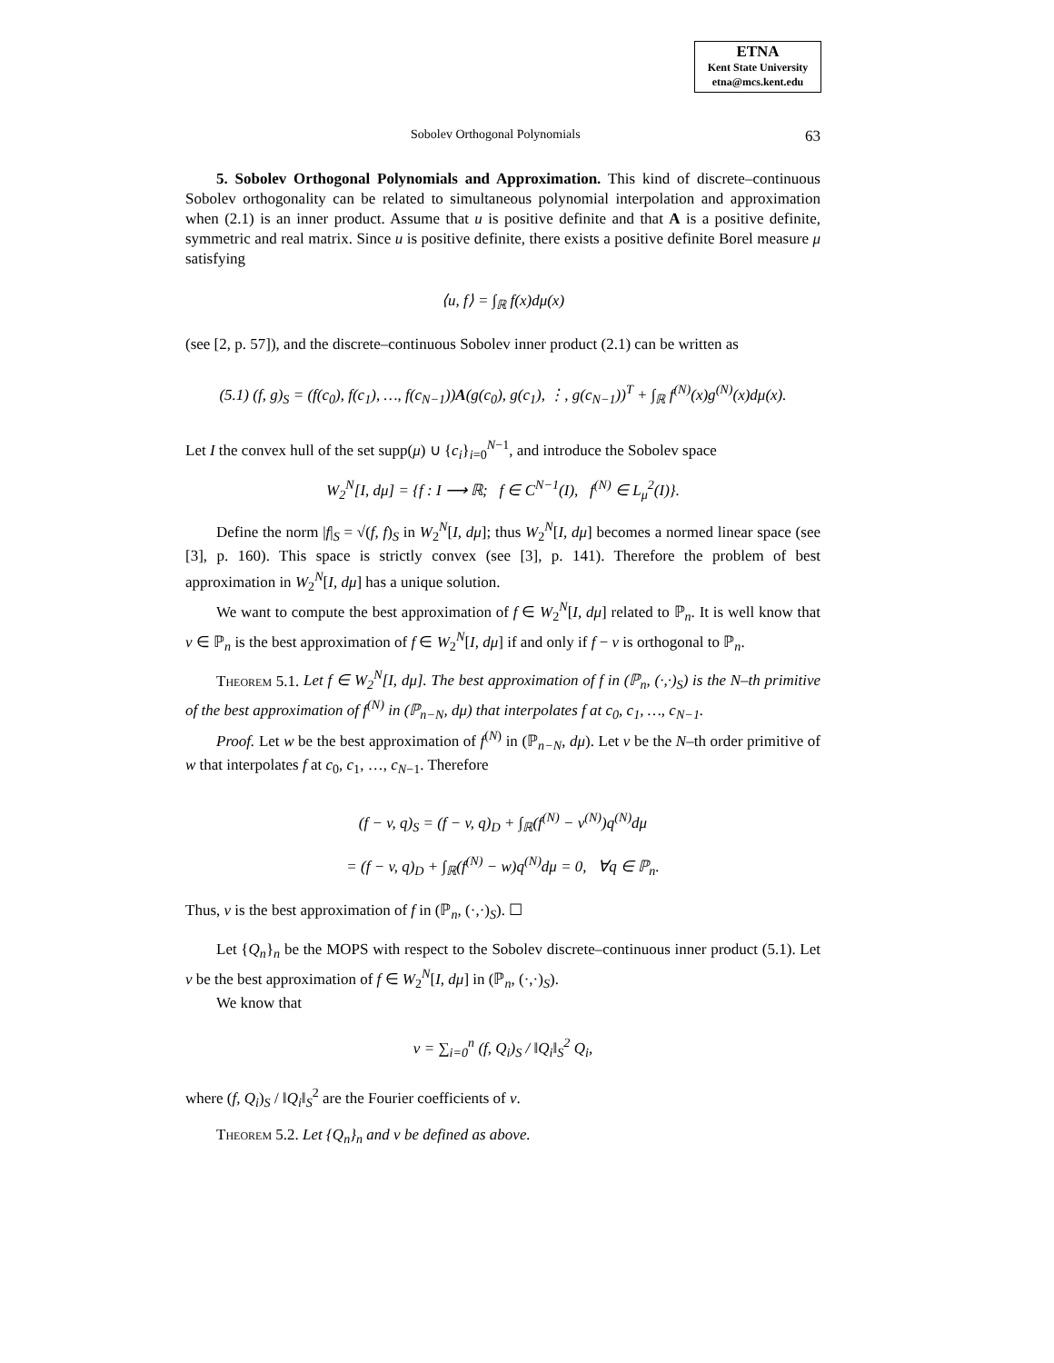ETNA
Kent State University
etna@mcs.kent.edu
Sobolev Orthogonal Polynomials 63
5. Sobolev Orthogonal Polynomials and Approximation. This kind of discrete–continuous Sobolev orthogonality can be related to simultaneous polynomial interpolation and approximation when (2.1) is an inner product. Assume that u is positive definite and that A is a positive definite, symmetric and real matrix. Since u is positive definite, there exists a positive definite Borel measure μ satisfying
⟨u, f⟩ = ∫<sub>ℝ</sub> f(x)dμ(x)
(see [2, p. 57]), and the discrete–continuous Sobolev inner product (2.1) can be written as
(5.1) (f, g)<sub>S</sub> = (f(c<sub>0</sub>), f(c<sub>1</sub>), …, f(c<sub>N−1</sub>))A(g(c<sub>0</sub>), g(c<sub>1</sub>), ⋮, g(c<sub>N−1</sub>))<sup>T</sup> + ∫<sub>ℝ</sub> f<sup>(N)</sup>(x)g<sup>(N)</sup>(x)dμ(x).
Let I the convex hull of the set supp(μ) ∪ {c<sub>i</sub>}<sub>i=0</sub><sup>N−1</sup>, and introduce the Sobolev space
W<sub>2</sub><sup>N</sup>[I, dμ] = {f : I ⟶ ℝ; f ∈ C<sup>N−1</sup>(I), f<sup>(N)</sup> ∈ L<sub>μ</sub><sup>2</sup>(I)}.
Define the norm |f|<sub>S</sub> = √(f, f)<sub>S</sub> in W<sub>2</sub><sup>N</sup>[I, dμ]; thus W<sub>2</sub><sup>N</sup>[I, dμ] becomes a normed linear space (see [3], p. 160). This space is strictly convex (see [3], p. 141). Therefore the problem of best approximation in W<sub>2</sub><sup>N</sup>[I, dμ] has a unique solution.
We want to compute the best approximation of f ∈ W<sub>2</sub><sup>N</sup>[I, dμ] related to ℙ<sub>n</sub>. It is well know that v ∈ ℙ<sub>n</sub> is the best approximation of f ∈ W<sub>2</sub><sup>N</sup>[I, dμ] if and only if f − v is orthogonal to ℙ<sub>n</sub>.
Theorem 5.1. Let f ∈ W<sub>2</sub><sup>N</sup>[I, dμ]. The best approximation of f in (ℙ<sub>n</sub>, (·,·)<sub>S</sub>) is the N–th primitive of the best approximation of f<sup>(N)</sup> in (ℙ<sub>n−N</sub>, dμ) that interpolates f at c<sub>0</sub>, c<sub>1</sub>, …, c<sub>N−1</sub>.
Proof. Let w be the best approximation of f<sup>(N)</sup> in (ℙ<sub>n−N</sub>, dμ). Let v be the N–th order primitive of w that interpolates f at c<sub>0</sub>, c<sub>1</sub>, …, c<sub>N−1</sub>. Therefore
(f − v, q)<sub>S</sub> = (f − v, q)<sub>D</sub> + ∫<sub>ℝ</sub>(f<sup>(N)</sup> − v<sup>(N)</sup>)q<sup>(N)</sup>dμ
= (f − v, q)<sub>D</sub> + ∫<sub>ℝ</sub>(f<sup>(N)</sup> − w)q<sup>(N)</sup>dμ = 0, ∀q ∈ ℙ<sub>n</sub>.
Thus, v is the best approximation of f in (ℙ<sub>n</sub>, (·,·)<sub>S</sub>). ☐
Let {Q<sub>n</sub>}<sub>n</sub> be the MOPS with respect to the Sobolev discrete–continuous inner product (5.1). Let v be the best approximation of f ∈ W<sub>2</sub><sup>N</sup>[I, dμ] in (ℙ<sub>n</sub>, (·,·)<sub>S</sub>).
We know that
v = ∑<sub>i=0</sub><sup>n</sup> (f, Q<sub>i</sub>)<sub>S</sub> / ‖Q<sub>i</sub>‖<sub>S</sub><sup>2</sup> Q<sub>i</sub>,
where (f, Q<sub>i</sub>)<sub>S</sub> / ‖Q<sub>i</sub>‖<sub>S</sub><sup>2</sup> are the Fourier coefficients of v.
Theorem 5.2. Let {Q<sub>n</sub>}<sub>n</sub> and v be defined as above.